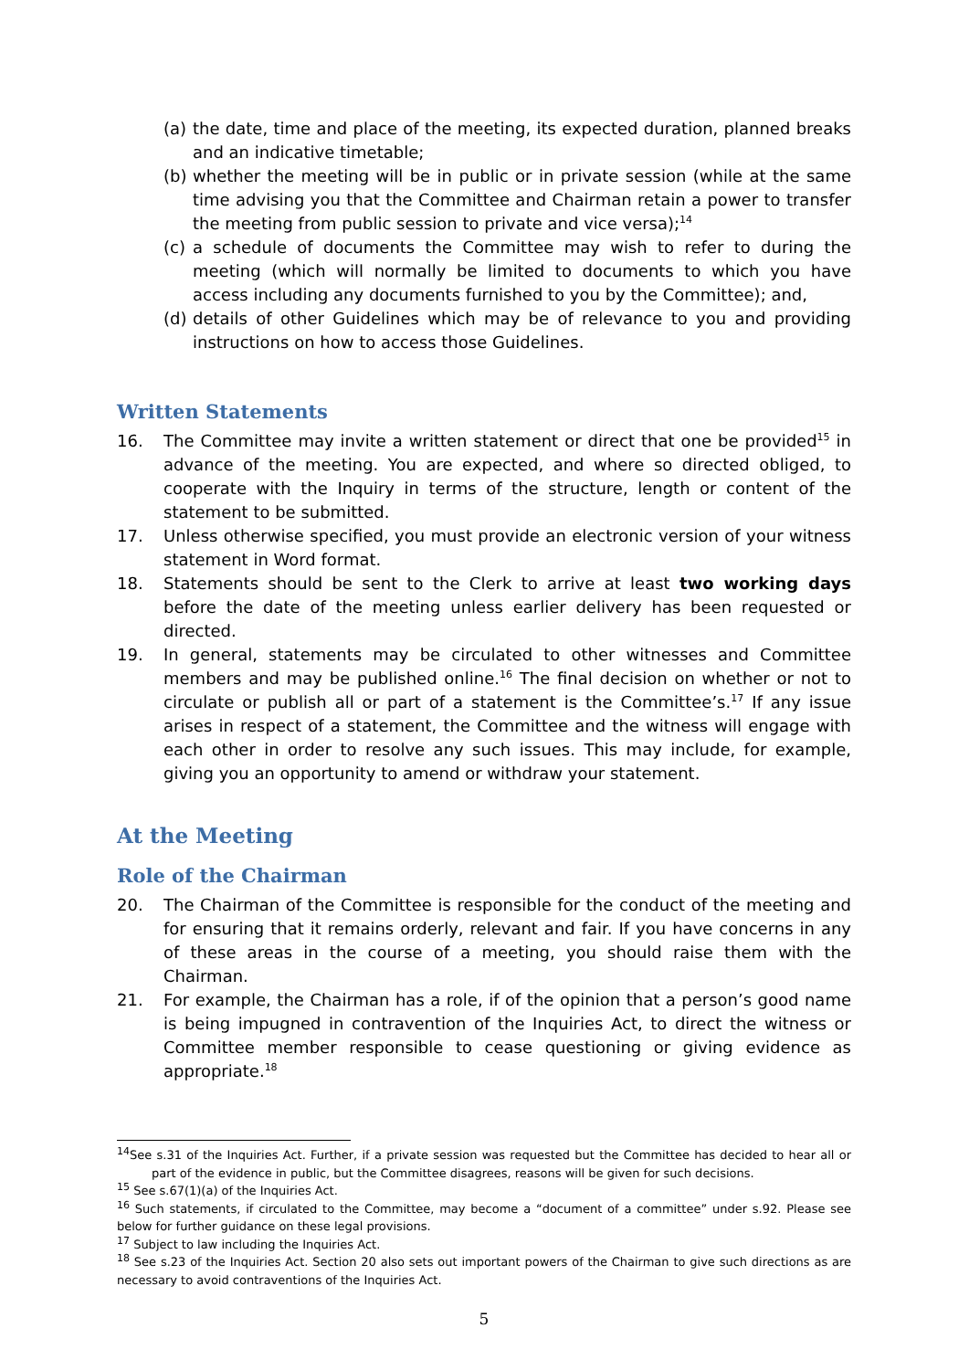(a) the date, time and place of the meeting, its expected duration, planned breaks and an indicative timetable;
(b) whether the meeting will be in public or in private session (while at the same time advising you that the Committee and Chairman retain a power to transfer the meeting from public session to private and vice versa);<sup>14</sup>
(c) a schedule of documents the Committee may wish to refer to during the meeting (which will normally be limited to documents to which you have access including any documents furnished to you by the Committee); and,
(d) details of other Guidelines which may be of relevance to you and providing instructions on how to access those Guidelines.
Written Statements
16. The Committee may invite a written statement or direct that one be provided<sup>15</sup> in advance of the meeting. You are expected, and where so directed obliged, to cooperate with the Inquiry in terms of the structure, length or content of the statement to be submitted.
17. Unless otherwise specified, you must provide an electronic version of your witness statement in Word format.
18. Statements should be sent to the Clerk to arrive at least two working days before the date of the meeting unless earlier delivery has been requested or directed.
19. In general, statements may be circulated to other witnesses and Committee members and may be published online.<sup>16</sup> The final decision on whether or not to circulate or publish all or part of a statement is the Committee’s.<sup>17</sup> If any issue arises in respect of a statement, the Committee and the witness will engage with each other in order to resolve any such issues. This may include, for example, giving you an opportunity to amend or withdraw your statement.
At the Meeting
Role of the Chairman
20. The Chairman of the Committee is responsible for the conduct of the meeting and for ensuring that it remains orderly, relevant and fair. If you have concerns in any of these areas in the course of a meeting, you should raise them with the Chairman.
21. For example, the Chairman has a role, if of the opinion that a person’s good name is being impugned in contravention of the Inquiries Act, to direct the witness or Committee member responsible to cease questioning or giving evidence as appropriate.<sup>18</sup>
<sup>14</sup> See s.31 of the Inquiries Act. Further, if a private session was requested but the Committee has decided to hear all or part of the evidence in public, but the Committee disagrees, reasons will be given for such decisions.
<sup>15</sup> See s.67(1)(a) of the Inquiries Act.
<sup>16</sup> Such statements, if circulated to the Committee, may become a “document of a committee” under s.92. Please see below for further guidance on these legal provisions.
<sup>17</sup> Subject to law including the Inquiries Act.
<sup>18</sup> See s.23 of the Inquiries Act. Section 20 also sets out important powers of the Chairman to give such directions as are necessary to avoid contraventions of the Inquiries Act.
5